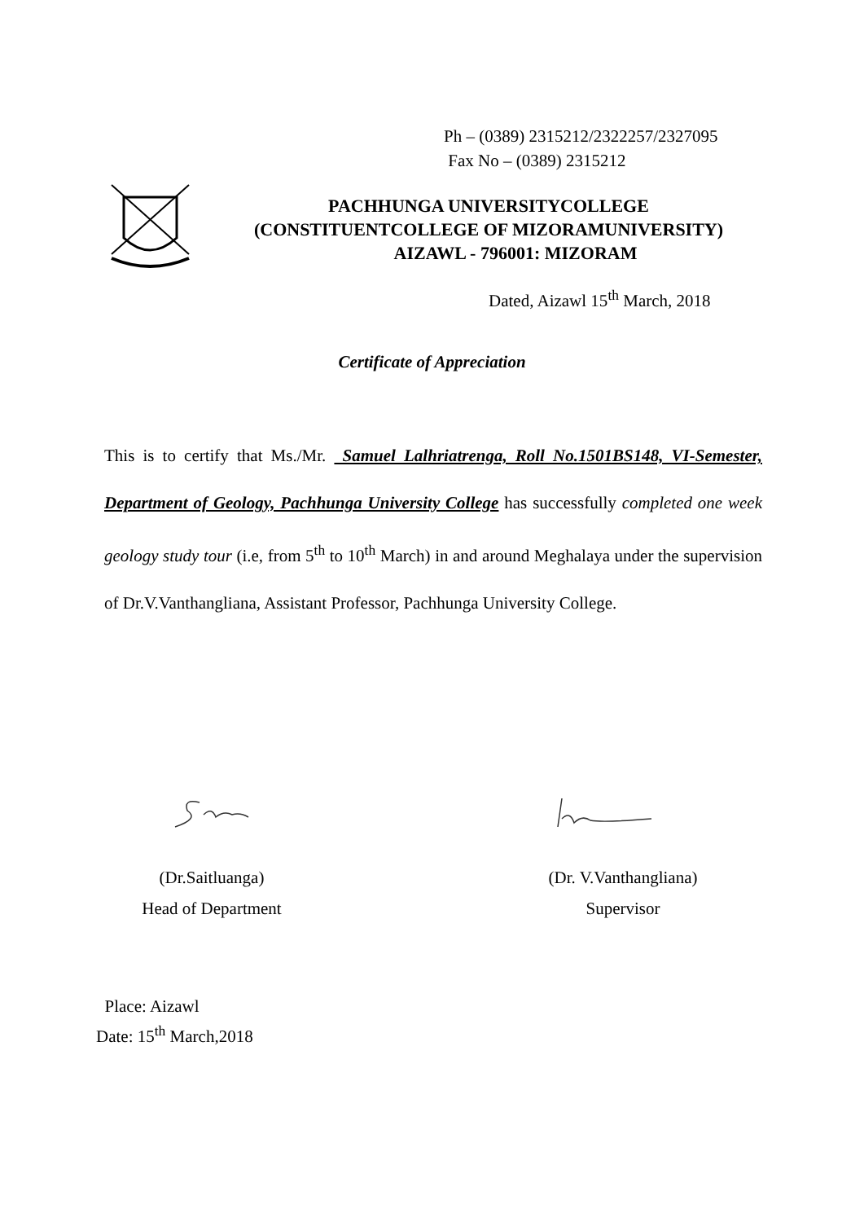Ph – (0389) 2315212/2322257/2327095
Fax No – (0389) 2315212
PACHHUNGA UNIVERSITYCOLLEGE
(CONSTITUENTCOLLEGE OF MIZORAMUNIVERSITY)
AIZAWL - 796001: MIZORAM
Dated, Aizawl 15<sup>th</sup> March, 2018
Certificate of Appreciation
This is to certify that Ms./Mr. Samuel Lalhriatrenga, Roll No.1501BS148, VI-Semester, Department of Geology, Pachhunga University College has successfully completed one week geology study tour (i.e, from 5<sup>th</sup> to 10<sup>th</sup> March) in and around Meghalaya under the supervision of Dr.V.Vanthangliana, Assistant Professor, Pachhunga University College.
(Dr.Saitluanga)
Head of Department
(Dr. V.Vanthangliana)
Supervisor
Place: Aizawl
Date: 15<sup>th</sup> March,2018